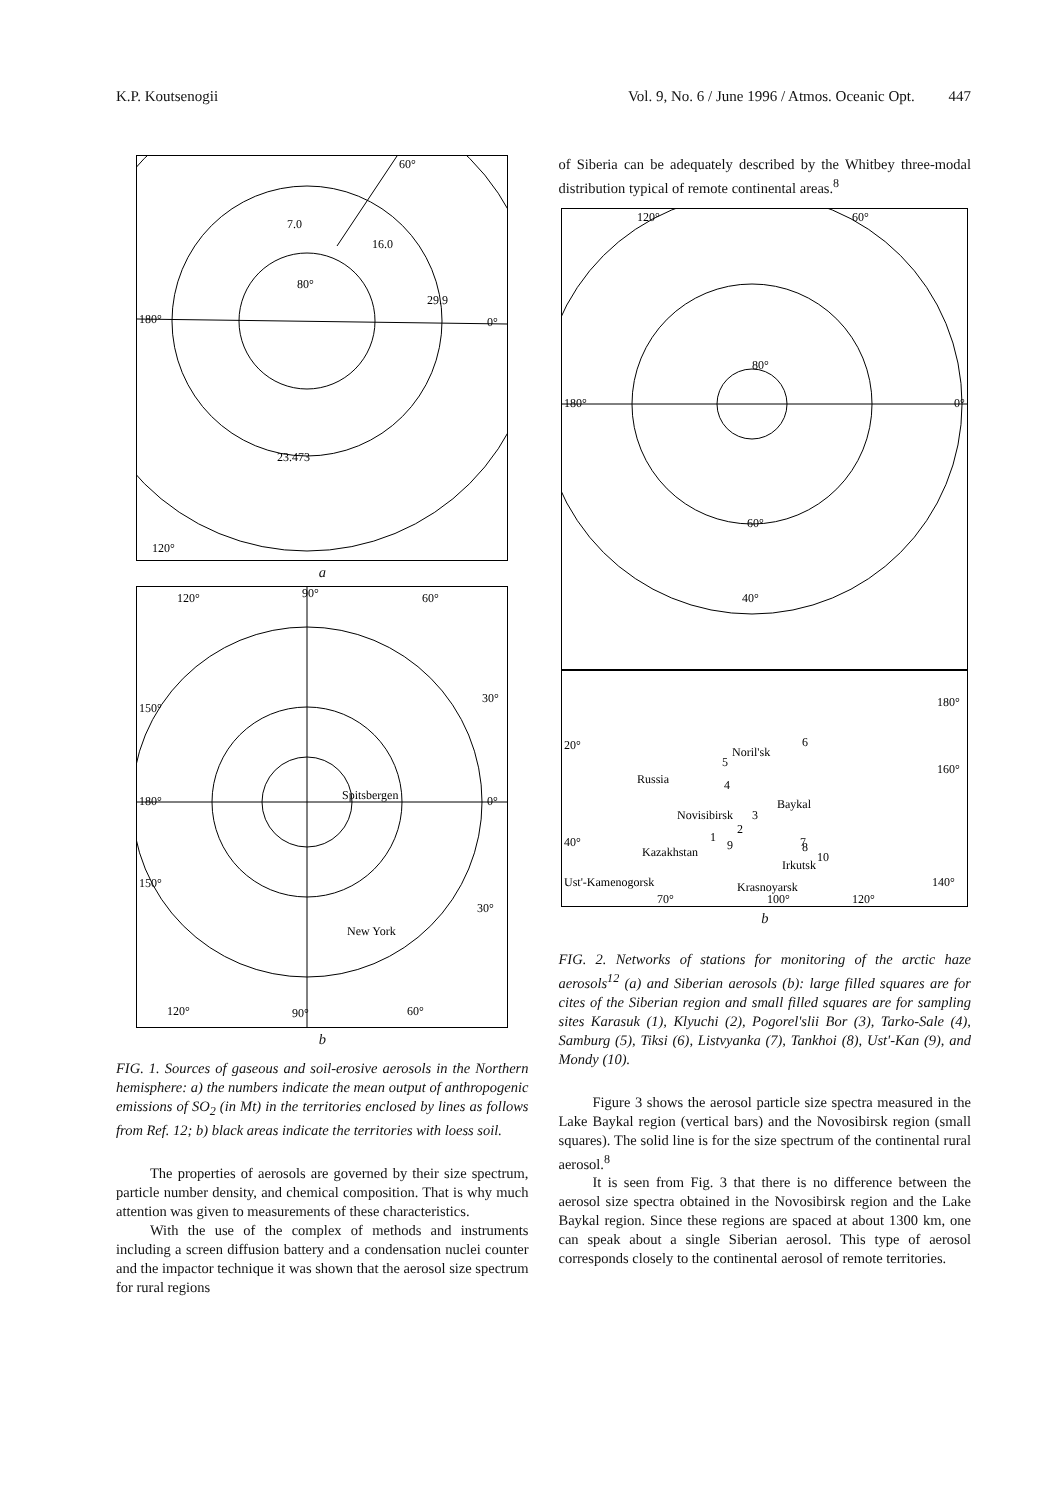K.P. Koutsenogii Vol. 9, No. 6 / June 1996 / Atmos. Oceanic Opt. 447
60°
7.0
16.0
80°
29.9
180°
0°
23.473
120°
a
120°
90°
60°
150°
30°
180°
0°
Spitsbergen
150°
30°
New York
120°
90°
60°
b
FIG. 1. Sources of gaseous and soil-erosive aerosols in the Northern hemisphere: a) the numbers indicate the mean output of anthropogenic emissions of SO<sub>2</sub> (in Mt) in the territories enclosed by lines as follows from Ref. 12; b) black areas indicate the territories with loess soil.
The properties of aerosols are governed by their size spectrum, particle number density, and chemical composition. That is why much attention was given to measurements of these characteristics.
With the use of the complex of methods and instruments including a screen diffusion battery and a condensation nuclei counter and the impactor technique it was shown that the aerosol size spectrum for rural regions
of Siberia can be adequately described by the Whitbey three-modal distribution typical of remote continental areas.<sup>8</sup>
120°
60°
80°
180°
0°
60°
40°
180°
20°
Noril'sk
6
5
160°
Russia
4
Baykal
Novisibirsk
3
2
40°
1
9
7
8
10
Kazakhstan
Irkutsk
Ust'-Kamenogorsk
Krasnoyarsk
140°
70°
100°
120°
b
FIG. 2. Networks of stations for monitoring of the arctic haze aerosols<sup>12</sup> (a) and Siberian aerosols (b): large filled squares are for cites of the Siberian region and small filled squares are for sampling sites Karasuk (1), Klyuchi (2), Pogorel'slii Bor (3), Tarko-Sale (4), Samburg (5), Tiksi (6), Listvyanka (7), Tankhoi (8), Ust'-Kan (9), and Mondy (10).
Figure 3 shows the aerosol particle size spectra measured in the Lake Baykal region (vertical bars) and the Novosibirsk region (small squares). The solid line is for the size spectrum of the continental rural aerosol.<sup>8</sup>
It is seen from Fig. 3 that there is no difference between the aerosol size spectra obtained in the Novosibirsk region and the Lake Baykal region. Since these regions are spaced at about 1300 km, one can speak about a single Siberian aerosol. This type of aerosol corresponds closely to the continental aerosol of remote territories.